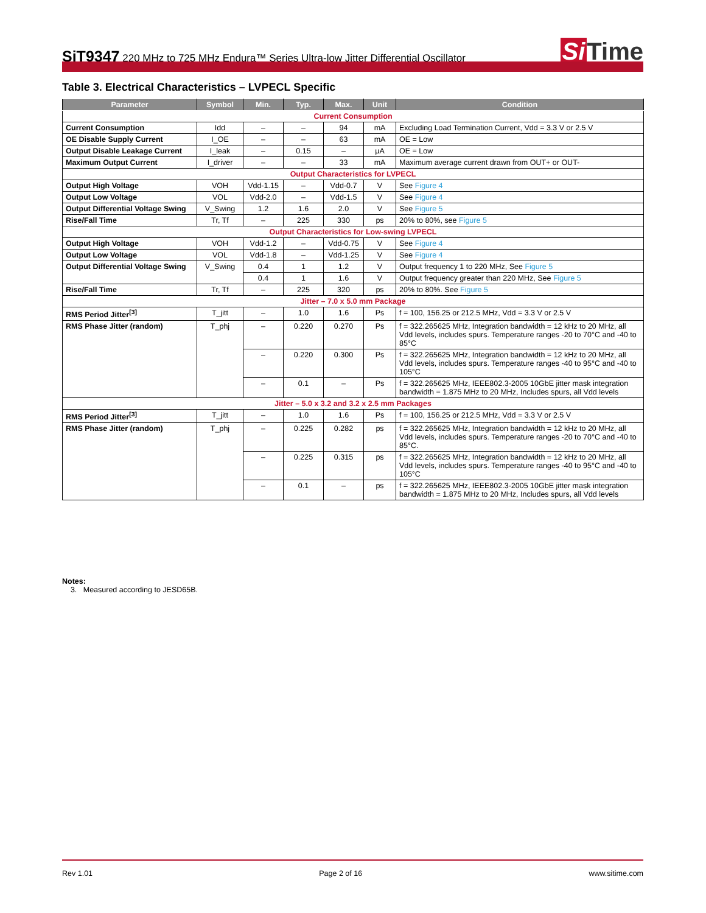SiT9347 220 MHz to 725 MHz Endura™ Series Ultra-low Jitter Differential Oscillator
Si Time
Table 3. Electrical Characteristics – LVPECL Specific
| Parameter | Symbol | Min. | Typ. | Max. | Unit | Condition |
| --- | --- | --- | --- | --- | --- | --- |
| Current Consumption | | | | | | |
| Current Consumption | Idd | – | – | 94 | mA | Excluding Load Termination Current, Vdd = 3.3 V or 2.5 V |
| OE Disable Supply Current | I_OE | – | – | 63 | mA | OE = Low |
| Output Disable Leakage Current | I_leak | – | 0.15 | – | µA | OE = Low |
| Maximum Output Current | I_driver | – | – | 33 | mA | Maximum average current drawn from OUT+ or OUT- |
| Output Characteristics for LVPECL | | | | | | |
| Output High Voltage | VOH | Vdd-1.15 | – | Vdd-0.7 | V | See Figure 4 |
| Output Low Voltage | VOL | Vdd-2.0 | – | Vdd-1.5 | V | See Figure 4 |
| Output Differential Voltage Swing | V_Swing | 1.2 | 1.6 | 2.0 | V | See Figure 5 |
| Rise/Fall Time | Tr, Tf | – | 225 | 330 | ps | 20% to 80%, see Figure 5 |
| Output Characteristics for Low-swing LVPECL | | | | | | |
| Output High Voltage | VOH | Vdd-1.2 | – | Vdd-0.75 | V | See Figure 4 |
| Output Low Voltage | VOL | Vdd-1.8 | – | Vdd-1.25 | V | See Figure 4 |
| Output Differential Voltage Swing | V_Swing | 0.4 | 1 | 1.2 | V | Output frequency 1 to 220 MHz, See Figure 5 |
| | | 0.4 | 1 | 1.6 | V | Output frequency greater than 220 MHz, See Figure 5 |
| Rise/Fall Time | Tr, Tf | – | 225 | 320 | ps | 20% to 80%. See Figure 5 |
| Jitter – 7.0 x 5.0 mm Package | | | | | | |
| RMS Period Jitter<sup>[3]</sup> | T_jitt | – | 1.0 | 1.6 | Ps | f = 100, 156.25 or 212.5 MHz, Vdd = 3.3 V or 2.5 V |
| RMS Phase Jitter (random) | T_phj | – | 0.220 | 0.270 | Ps | f = 322.265625 MHz, Integration bandwidth = 12 kHz to 20 MHz, all Vdd levels, includes spurs. Temperature ranges -20 to 70°C and -40 to 85°C |
| | | – | 0.220 | 0.300 | Ps | f = 322.265625 MHz, Integration bandwidth = 12 kHz to 20 MHz, all Vdd levels, includes spurs. Temperature ranges -40 to 95°C and -40 to 105°C |
| | | – | 0.1 | – | Ps | f = 322.265625 MHz, IEEE802.3-2005 10GbE jitter mask integration bandwidth = 1.875 MHz to 20 MHz, Includes spurs, all Vdd levels |
| Jitter – 5.0 x 3.2 and 3.2 x 2.5 mm Packages | | | | | | |
| RMS Period Jitter<sup>[3]</sup> | T_jitt | – | 1.0 | 1.6 | Ps | f = 100, 156.25 or 212.5 MHz, Vdd = 3.3 V or 2.5 V |
| RMS Phase Jitter (random) | T_phj | – | 0.225 | 0.282 | ps | f = 322.265625 MHz, Integration bandwidth = 12 kHz to 20 MHz, all Vdd levels, includes spurs. Temperature ranges -20 to 70°C and -40 to 85°C. |
| | | – | 0.225 | 0.315 | ps | f = 322.265625 MHz, Integration bandwidth = 12 kHz to 20 MHz, all Vdd levels, includes spurs. Temperature ranges -40 to 95°C and -40 to 105°C |
| | | – | 0.1 | – | ps | f = 322.265625 MHz, IEEE802.3-2005 10GbE jitter mask integration bandwidth = 1.875 MHz to 20 MHz, Includes spurs, all Vdd levels |
Notes:
3. Measured according to JESD65B.
Rev 1.01 Page 2 of 16 www.sitime.com